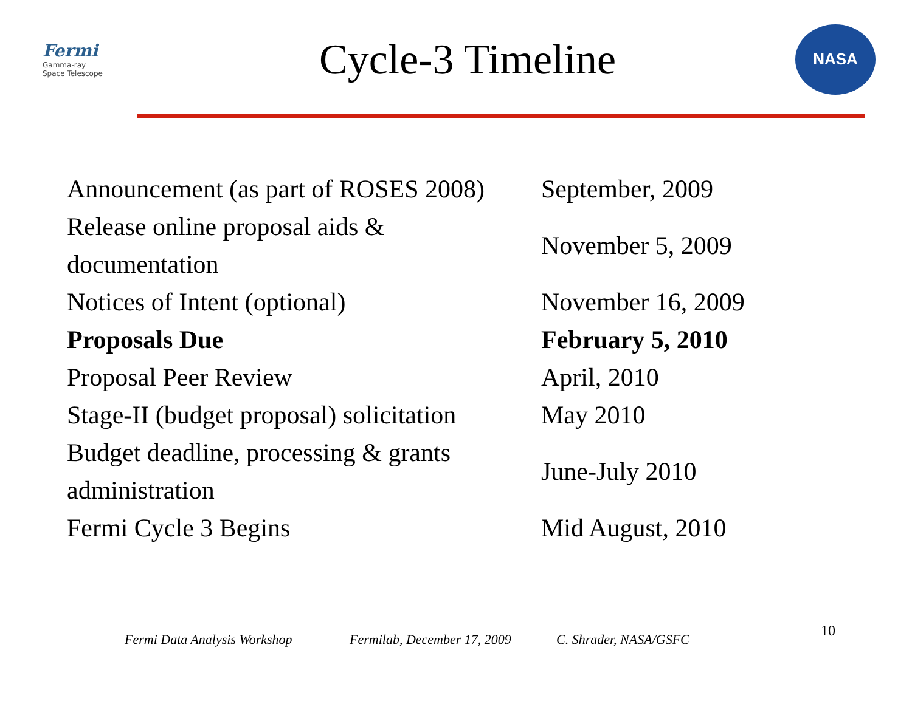Fermi
Gamma-ray
Space Telescope
Cycle-3 Timeline
NASA
| Announcement (as part of ROSES 2008) | September, 2009 |
| Release online proposal aids & documentation | November 5, 2009 |
| Notices of Intent (optional) | November 16, 2009 |
| Proposals Due | February 5, 2010 |
| Proposal Peer Review | April, 2010 |
| Stage-II (budget proposal) solicitation | May 2010 |
| Budget deadline, processing & grants administration | June-July 2010 |
| Fermi Cycle 3 Begins | Mid August, 2010 |
Fermi Data Analysis Workshop Fermilab, December 17, 2009 C. Shrader, NASA/GSFC 10